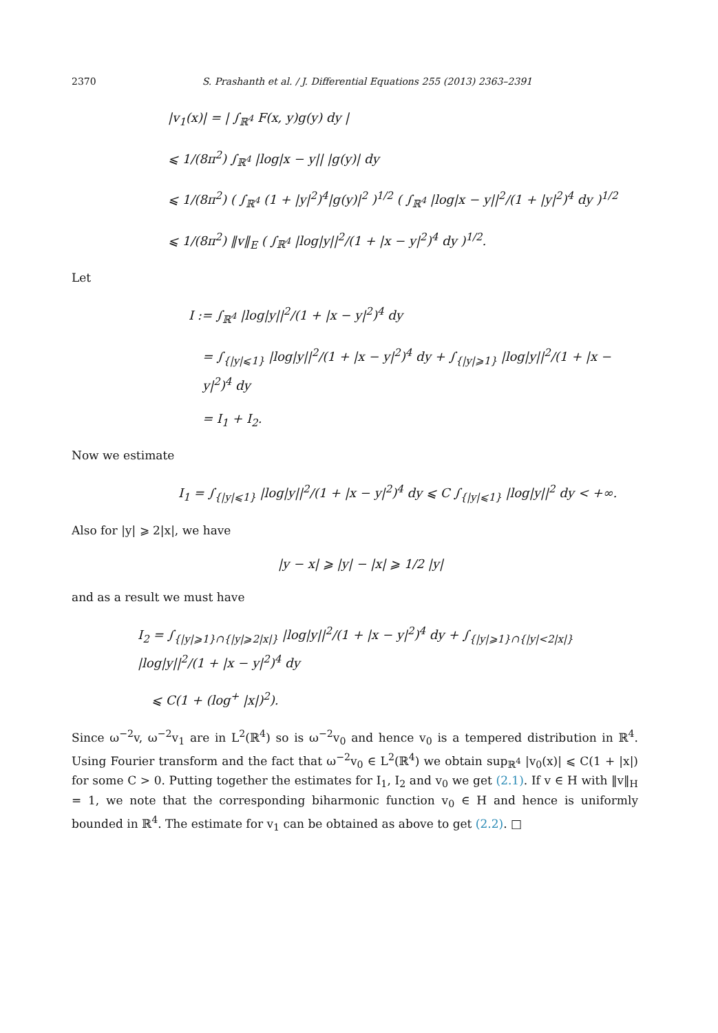2370 S. Prashanth et al. / J. Differential Equations 255 (2013) 2363–2391
|v<sub>1</sub>(x)| = | ∫<sub>ℝ<sup>4</sup></sub> F(x, y)g(y) dy |
⩽ 1/(8π<sup>2</sup>) ∫<sub>ℝ<sup>4</sup></sub> |log|x − y|| |g(y)| dy
⩽ 1/(8π<sup>2</sup>) ( ∫<sub>ℝ<sup>4</sup></sub> (1 + |y|<sup>2</sup>)<sup>4</sup>|g(y)|<sup>2</sup> )<sup>1/2</sup> ( ∫<sub>ℝ<sup>4</sup></sub> |log|x − y||<sup>2</sup>/(1 + |y|<sup>2</sup>)<sup>4</sup> dy )<sup>1/2</sup>
⩽ 1/(8π<sup>2</sup>) ‖v‖<sub>E</sub> ( ∫<sub>ℝ<sup>4</sup></sub> |log|y||<sup>2</sup>/(1 + |x − y|<sup>2</sup>)<sup>4</sup> dy )<sup>1/2</sup>.
Let
I := ∫<sub>ℝ<sup>4</sup></sub> |log|y||<sup>2</sup>/(1 + |x − y|<sup>2</sup>)<sup>4</sup> dy
= ∫<sub>{|y|⩽1}</sub> |log|y||<sup>2</sup>/(1 + |x − y|<sup>2</sup>)<sup>4</sup> dy + ∫<sub>{|y|⩾1}</sub> |log|y||<sup>2</sup>/(1 + |x − y|<sup>2</sup>)<sup>4</sup> dy
= I<sub>1</sub> + I<sub>2</sub>.
Now we estimate
I<sub>1</sub> = ∫<sub>{|y|⩽1}</sub> |log|y||<sup>2</sup>/(1 + |x − y|<sup>2</sup>)<sup>4</sup> dy ⩽ C ∫<sub>{|y|⩽1}</sub> |log|y||<sup>2</sup> dy < +∞.
Also for |y| ⩾ 2|x|, we have
|y − x| ⩾ |y| − |x| ⩾ 1/2 |y|
and as a result we must have
I<sub>2</sub> = ∫<sub>{|y|⩾1}∩{|y|⩾2|x|}</sub> |log|y||<sup>2</sup>/(1 + |x − y|<sup>2</sup>)<sup>4</sup> dy + ∫<sub>{|y|⩾1}∩{|y|<2|x|}</sub> |log|y||<sup>2</sup>/(1 + |x − y|<sup>2</sup>)<sup>4</sup> dy
⩽ C(1 + (log<sup>+</sup> |x|)<sup>2</sup>).
Since ω<sup>−2</sup>v, ω<sup>−2</sup>v<sub>1</sub> are in L<sup>2</sup>(ℝ<sup>4</sup>) so is ω<sup>−2</sup>v<sub>0</sub> and hence v<sub>0</sub> is a tempered distribution in ℝ<sup>4</sup>. Using Fourier transform and the fact that ω<sup>−2</sup>v<sub>0</sub> ∈ L<sup>2</sup>(ℝ<sup>4</sup>) we obtain sup<sub>ℝ<sup>4</sup></sub> |v<sub>0</sub>(x)| ⩽ C(1 + |x|) for some C > 0. Putting together the estimates for I<sub>1</sub>, I<sub>2</sub> and v<sub>0</sub> we get (2.1). If v ∈ H with ‖v‖<sub>H</sub> = 1, we note that the corresponding biharmonic function v<sub>0</sub> ∈ H and hence is uniformly bounded in ℝ<sup>4</sup>. The estimate for v<sub>1</sub> can be obtained as above to get (2.2). □